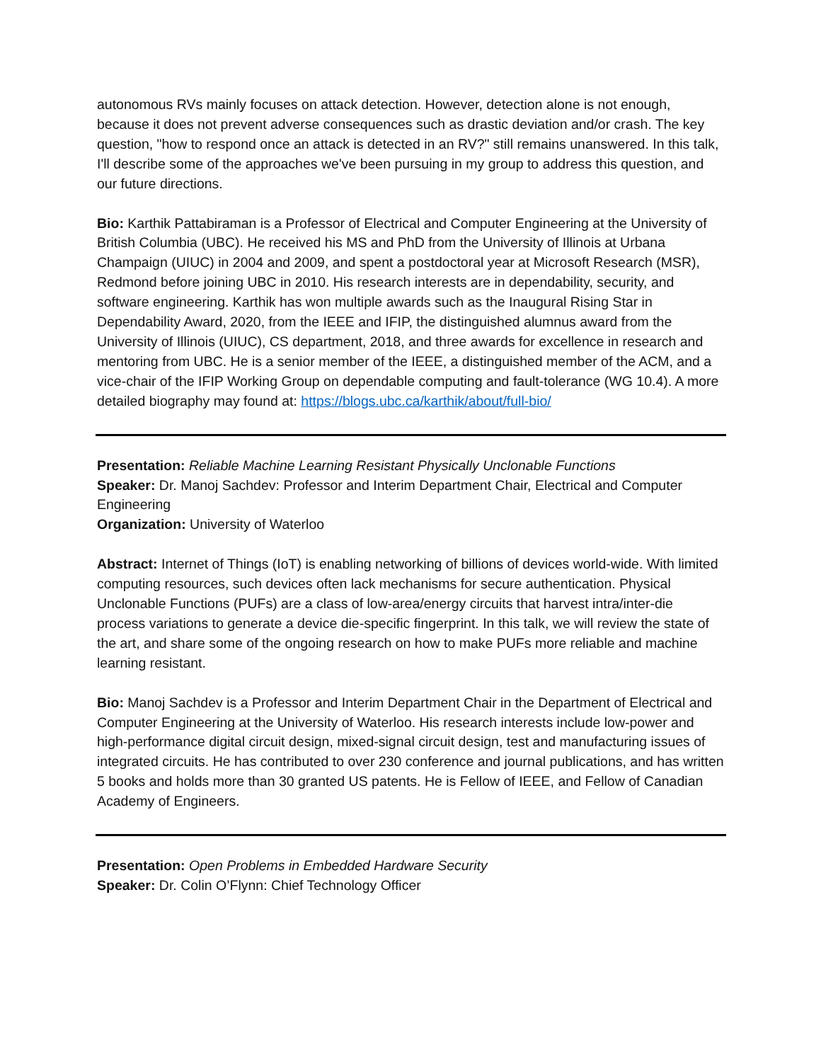autonomous RVs mainly focuses on attack detection. However, detection alone is not enough, because it does not prevent adverse consequences such as drastic deviation and/or crash. The key question, "how to respond once an attack is detected in an RV?" still remains unanswered. In this talk, I'll describe some of the approaches we've been pursuing in my group to address this question, and our future directions.
Bio: Karthik Pattabiraman is a Professor of Electrical and Computer Engineering at the University of British Columbia (UBC). He received his MS and PhD from the University of Illinois at Urbana Champaign (UIUC) in 2004 and 2009, and spent a postdoctoral year at Microsoft Research (MSR), Redmond before joining UBC in 2010. His research interests are in dependability, security, and software engineering. Karthik has won multiple awards such as the Inaugural Rising Star in Dependability Award, 2020, from the IEEE and IFIP, the distinguished alumnus award from the University of Illinois (UIUC), CS department, 2018, and three awards for excellence in research and mentoring from UBC. He is a senior member of the IEEE, a distinguished member of the ACM, and a vice-chair of the IFIP Working Group on dependable computing and fault-tolerance (WG 10.4). A more detailed biography may found at: https://blogs.ubc.ca/karthik/about/full-bio/
Presentation: Reliable Machine Learning Resistant Physically Unclonable Functions
Speaker: Dr. Manoj Sachdev: Professor and Interim Department Chair, Electrical and Computer Engineering
Organization: University of Waterloo
Abstract: Internet of Things (IoT) is enabling networking of billions of devices world-wide. With limited computing resources, such devices often lack mechanisms for secure authentication. Physical Unclonable Functions (PUFs) are a class of low-area/energy circuits that harvest intra/inter-die process variations to generate a device die-specific fingerprint. In this talk, we will review the state of the art, and share some of the ongoing research on how to make PUFs more reliable and machine learning resistant.
Bio: Manoj Sachdev is a Professor and Interim Department Chair in the Department of Electrical and Computer Engineering at the University of Waterloo. His research interests include low-power and high-performance digital circuit design, mixed-signal circuit design, test and manufacturing issues of integrated circuits. He has contributed to over 230 conference and journal publications, and has written 5 books and holds more than 30 granted US patents. He is Fellow of IEEE, and Fellow of Canadian Academy of Engineers.
Presentation: Open Problems in Embedded Hardware Security
Speaker: Dr. Colin O’Flynn: Chief Technology Officer